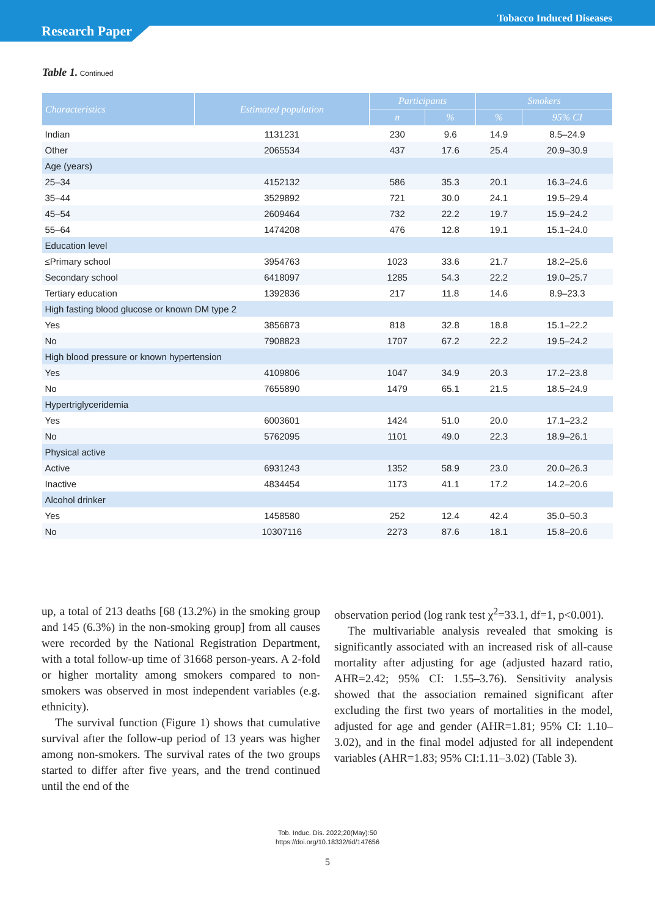Tobacco Induced Diseases
Research Paper
Table 1. Continued
| Characteristics | Estimated population | Participants | | Smokers | |
| --- | --- | --- | --- | --- | --- |
| | | n | % | % | 95% CI |
| Indian | 1131231 | 230 | 9.6 | 14.9 | 8.5–24.9 |
| Other | 2065534 | 437 | 17.6 | 25.4 | 20.9–30.9 |
| Age (years) | | | | | |
| 25–34 | 4152132 | 586 | 35.3 | 20.1 | 16.3–24.6 |
| 35–44 | 3529892 | 721 | 30.0 | 24.1 | 19.5–29.4 |
| 45–54 | 2609464 | 732 | 22.2 | 19.7 | 15.9–24.2 |
| 55–64 | 1474208 | 476 | 12.8 | 19.1 | 15.1–24.0 |
| Education level | | | | | |
| ≤Primary school | 3954763 | 1023 | 33.6 | 21.7 | 18.2–25.6 |
| Secondary school | 6418097 | 1285 | 54.3 | 22.2 | 19.0–25.7 |
| Tertiary education | 1392836 | 217 | 11.8 | 14.6 | 8.9–23.3 |
| High fasting blood glucose or known DM type 2 | | | | | |
| Yes | 3856873 | 818 | 32.8 | 18.8 | 15.1–22.2 |
| No | 7908823 | 1707 | 67.2 | 22.2 | 19.5–24.2 |
| High blood pressure or known hypertension | | | | | |
| Yes | 4109806 | 1047 | 34.9 | 20.3 | 17.2–23.8 |
| No | 7655890 | 1479 | 65.1 | 21.5 | 18.5–24.9 |
| Hypertriglyceridemia | | | | | |
| Yes | 6003601 | 1424 | 51.0 | 20.0 | 17.1–23.2 |
| No | 5762095 | 1101 | 49.0 | 22.3 | 18.9–26.1 |
| Physical active | | | | | |
| Active | 6931243 | 1352 | 58.9 | 23.0 | 20.0–26.3 |
| Inactive | 4834454 | 1173 | 41.1 | 17.2 | 14.2–20.6 |
| Alcohol drinker | | | | | |
| Yes | 1458580 | 252 | 12.4 | 42.4 | 35.0–50.3 |
| No | 10307116 | 2273 | 87.6 | 18.1 | 15.8–20.6 |
up, a total of 213 deaths [68 (13.2%) in the smoking group and 145 (6.3%) in the non-smoking group] from all causes were recorded by the National Registration Department, with a total follow-up time of 31668 person-years. A 2-fold or higher mortality among smokers compared to non-smokers was observed in most independent variables (e.g. ethnicity).
The survival function (Figure 1) shows that cumulative survival after the follow-up period of 13 years was higher among non-smokers. The survival rates of the two groups started to differ after five years, and the trend continued until the end of the
observation period (log rank test χ<sup>2</sup>=33.1, df=1, p<0.001).
The multivariable analysis revealed that smoking is significantly associated with an increased risk of all-cause mortality after adjusting for age (adjusted hazard ratio, AHR=2.42; 95% CI: 1.55–3.76). Sensitivity analysis showed that the association remained significant after excluding the first two years of mortalities in the model, adjusted for age and gender (AHR=1.81; 95% CI: 1.10–3.02), and in the final model adjusted for all independent variables (AHR=1.83; 95% CI:1.11–3.02) (Table 3).
Tob. Induc. Dis. 2022;20(May):50
https://doi.org/10.18332/tid/147656
5